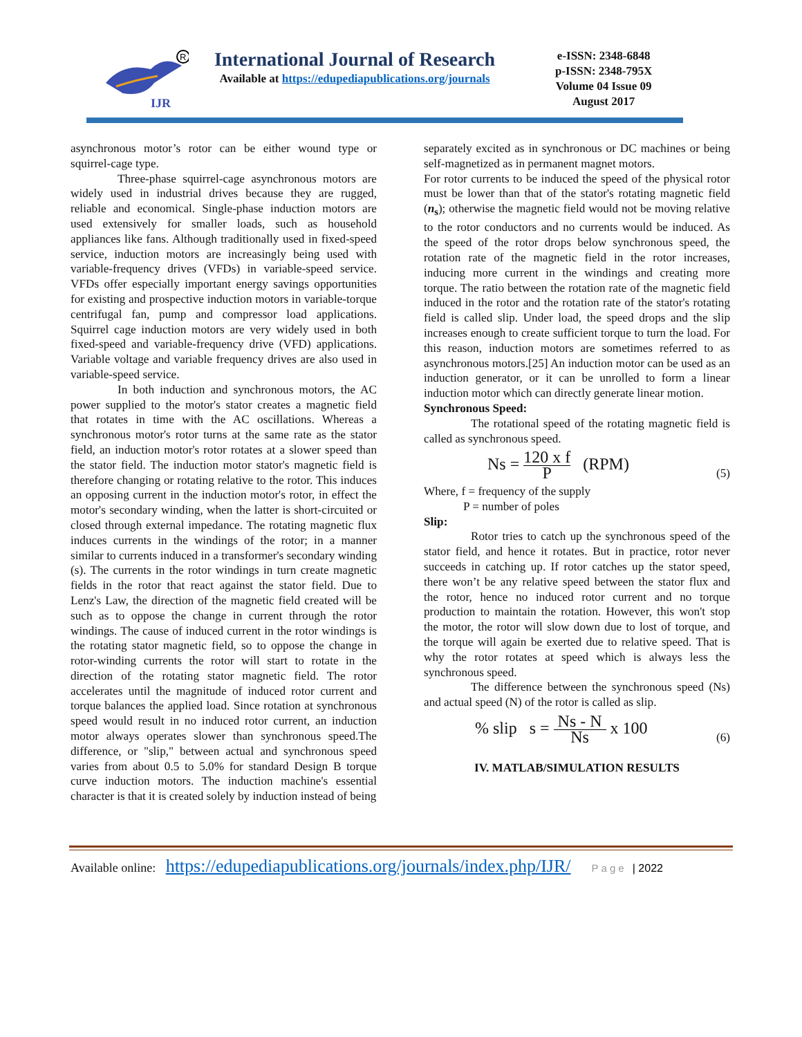IJR
R
International Journal of Research
Available at https://edupediapublications.org/journals
e-ISSN: 2348-6848
p-ISSN: 2348-795X
Volume 04 Issue 09
August 2017
asynchronous motor’s rotor can be either wound type or squirrel-cage type.
Three-phase squirrel-cage asynchronous motors are widely used in industrial drives because they are rugged, reliable and economical. Single-phase induction motors are used extensively for smaller loads, such as household appliances like fans. Although traditionally used in fixed-speed service, induction motors are increasingly being used with variable-frequency drives (VFDs) in variable-speed service. VFDs offer especially important energy savings opportunities for existing and prospective induction motors in variable-torque centrifugal fan, pump and compressor load applications. Squirrel cage induction motors are very widely used in both fixed-speed and variable-frequency drive (VFD) applications. Variable voltage and variable frequency drives are also used in variable-speed service.
In both induction and synchronous motors, the AC power supplied to the motor's stator creates a magnetic field that rotates in time with the AC oscillations. Whereas a synchronous motor's rotor turns at the same rate as the stator field, an induction motor's rotor rotates at a slower speed than the stator field. The induction motor stator's magnetic field is therefore changing or rotating relative to the rotor. This induces an opposing current in the induction motor's rotor, in effect the motor's secondary winding, when the latter is short-circuited or closed through external impedance. The rotating magnetic flux induces currents in the windings of the rotor; in a manner similar to currents induced in a transformer's secondary winding (s). The currents in the rotor windings in turn create magnetic fields in the rotor that react against the stator field. Due to Lenz's Law, the direction of the magnetic field created will be such as to oppose the change in current through the rotor windings. The cause of induced current in the rotor windings is the rotating stator magnetic field, so to oppose the change in rotor-winding currents the rotor will start to rotate in the direction of the rotating stator magnetic field. The rotor accelerates until the magnitude of induced rotor current and torque balances the applied load. Since rotation at synchronous speed would result in no induced rotor current, an induction motor always operates slower than synchronous speed.The difference, or "slip," between actual and synchronous speed varies from about 0.5 to 5.0% for standard Design B torque curve induction motors. The induction machine's essential character is that it is created solely by induction instead of being
separately excited as in synchronous or DC machines or being self-magnetized as in permanent magnet motors.
For rotor currents to be induced the speed of the physical rotor must be lower than that of the stator's rotating magnetic field (n<sub>s</sub>); otherwise the magnetic field would not be moving relative to the rotor conductors and no currents would be induced. As the speed of the rotor drops below synchronous speed, the rotation rate of the magnetic field in the rotor increases, inducing more current in the windings and creating more torque. The ratio between the rotation rate of the magnetic field induced in the rotor and the rotation rate of the stator's rotating field is called slip. Under load, the speed drops and the slip increases enough to create sufficient torque to turn the load. For this reason, induction motors are sometimes referred to as asynchronous motors.[25] An induction motor can be used as an induction generator, or it can be unrolled to form a linear induction motor which can directly generate linear motion.
Synchronous Speed:
The rotational speed of the rotating magnetic field is called as synchronous speed.
Ns = 120 x f P (RPM) (5)
Where, f = frequency of the supply
P = number of poles
Slip:
Rotor tries to catch up the synchronous speed of the stator field, and hence it rotates. But in practice, rotor never succeeds in catching up. If rotor catches up the stator speed, there won’t be any relative speed between the stator flux and the rotor, hence no induced rotor current and no torque production to maintain the rotation. However, this won't stop the motor, the rotor will slow down due to lost of torque, and the torque will again be exerted due to relative speed. That is why the rotor rotates at speed which is always less the synchronous speed.
The difference between the synchronous speed (Ns) and actual speed (N) of the rotor is called as slip.
% slip s = Ns - N Ns x 100 (6)
IV. MATLAB/SIMULATION RESULTS
Available online: https://edupediapublications.org/journals/index.php/IJR/ Page | 2022